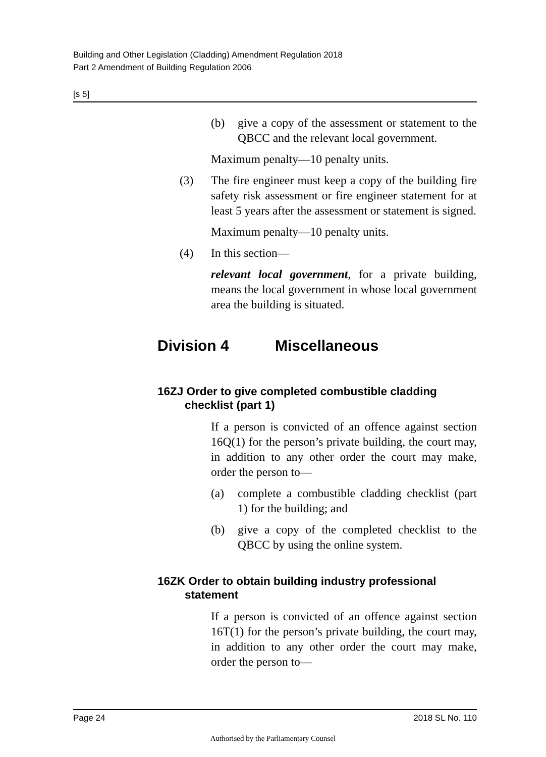Building and Other Legislation (Cladding) Amendment Regulation 2018
Part 2 Amendment of Building Regulation 2006
[s 5]
(b) give a copy of the assessment or statement to the QBCC and the relevant local government.
Maximum penalty—10 penalty units.
(3) The fire engineer must keep a copy of the building fire safety risk assessment or fire engineer statement for at least 5 years after the assessment or statement is signed.
Maximum penalty—10 penalty units.
(4) In this section—
relevant local government, for a private building, means the local government in whose local government area the building is situated.
Division 4 Miscellaneous
16ZJ Order to give completed combustible cladding checklist (part 1)
If a person is convicted of an offence against section 16Q(1) for the person’s private building, the court may, in addition to any other order the court may make, order the person to—
(a) complete a combustible cladding checklist (part 1) for the building; and
(b) give a copy of the completed checklist to the QBCC by using the online system.
16ZK Order to obtain building industry professional statement
If a person is convicted of an offence against section 16T(1) for the person’s private building, the court may, in addition to any other order the court may make, order the person to—
Page 24 2018 SL No. 110
Authorised by the Parliamentary Counsel